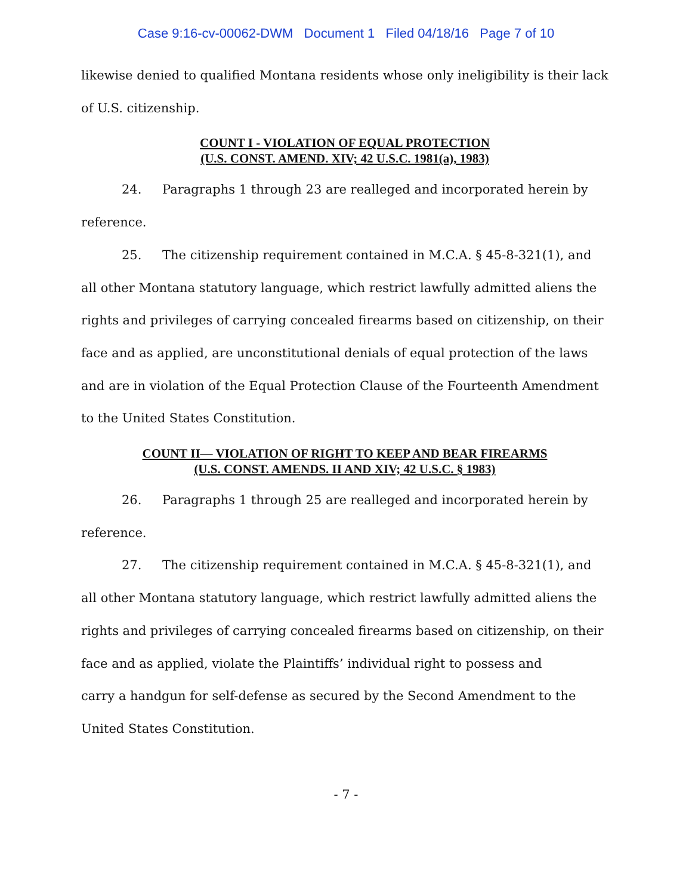Case 9:16-cv-00062-DWM Document 1 Filed 04/18/16 Page 7 of 10
likewise denied to qualified Montana residents whose only ineligibility is their lack of U.S. citizenship.
COUNT I - VIOLATION OF EQUAL PROTECTION
(U.S. CONST. AMEND. XIV; 42 U.S.C. 1981(a), 1983)
24. Paragraphs 1 through 23 are realleged and incorporated herein by reference.
25. The citizenship requirement contained in M.C.A. § 45-8-321(1), and all other Montana statutory language, which restrict lawfully admitted aliens the rights and privileges of carrying concealed firearms based on citizenship, on their face and as applied, are unconstitutional denials of equal protection of the laws and are in violation of the Equal Protection Clause of the Fourteenth Amendment to the United States Constitution.
COUNT II— VIOLATION OF RIGHT TO KEEP AND BEAR FIREARMS
(U.S. CONST. AMENDS. II AND XIV; 42 U.S.C. § 1983)
26. Paragraphs 1 through 25 are realleged and incorporated herein by reference.
27. The citizenship requirement contained in M.C.A. § 45-8-321(1), and all other Montana statutory language, which restrict lawfully admitted aliens the rights and privileges of carrying concealed firearms based on citizenship, on their face and as applied, violate the Plaintiffs’ individual right to possess and
carry a handgun for self-defense as secured by the Second Amendment to the United States Constitution.
- 7 -